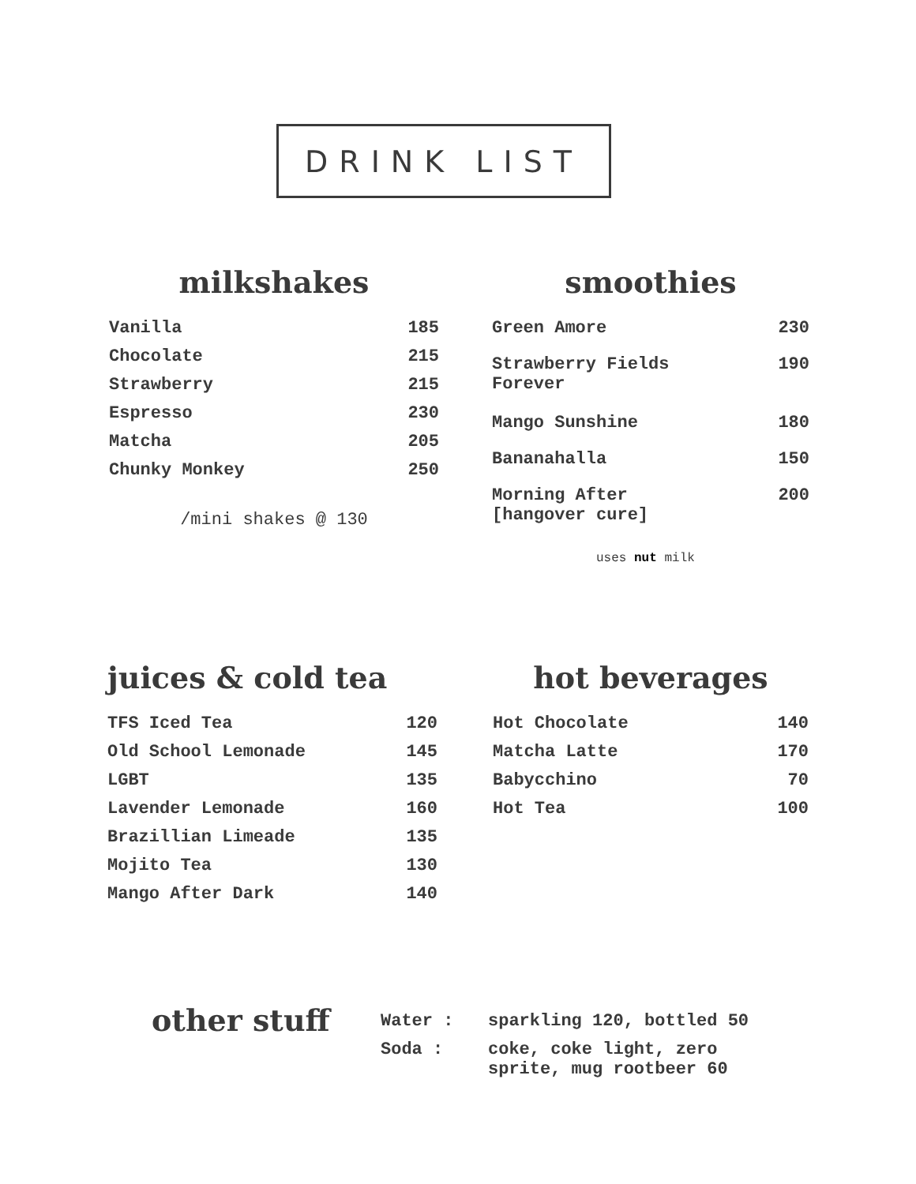DRINK LIST
milkshakes
| Vanilla | 185 |
| Chocolate | 215 |
| Strawberry | 215 |
| Espresso | 230 |
| Matcha | 205 |
| Chunky Monkey | 250 |
/mini shakes @ 130
smoothies
| Green Amore | 230 |
| Strawberry Fields Forever | 190 |
| Mango Sunshine | 180 |
| Bananahalla | 150 |
| Morning After [hangover cure] | 200 |
uses nut milk
juices & cold tea
| TFS Iced Tea | 120 |
| Old School Lemonade | 145 |
| LGBT | 135 |
| Lavender Lemonade | 160 |
| Brazillian Limeade | 135 |
| Mojito Tea | 130 |
| Mango After Dark | 140 |
hot beverages
| Hot Chocolate | 140 |
| Matcha Latte | 170 |
| Babycchino | 70 |
| Hot Tea | 100 |
other stuff
| Water : | sparkling 120, bottled 50 |
| Soda : | coke, coke light, zero sprite, mug rootbeer 60 |